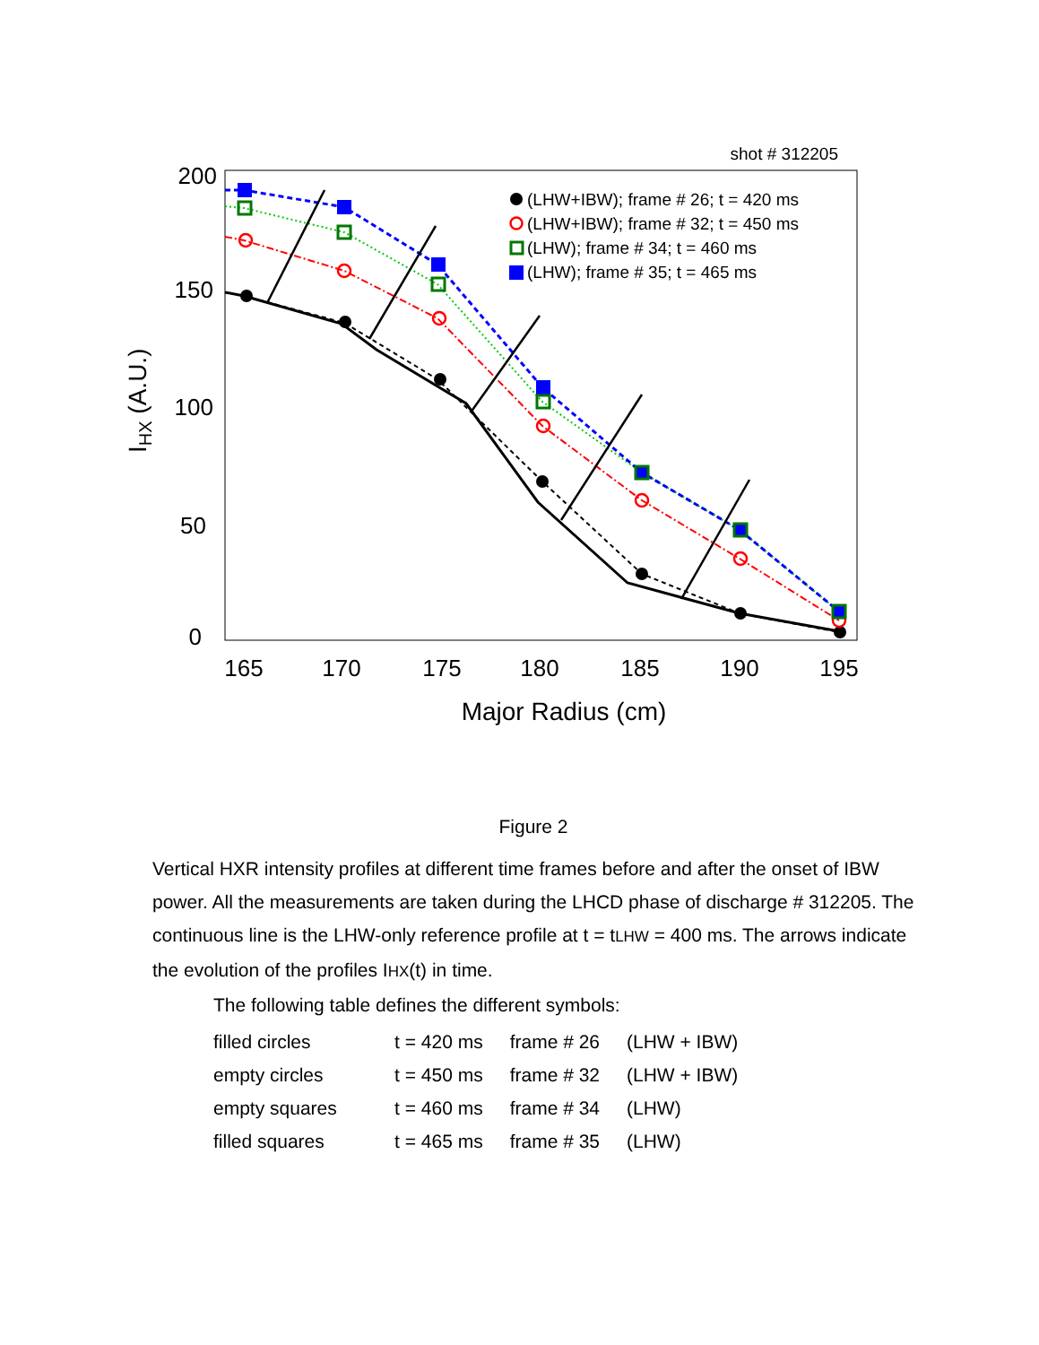shot # 312205
200
150
100
50
0
165
170
175
180
185
190
195
Major Radius (cm)
IHX (A.U.)
(LHW+IBW); frame # 26; t = 420 ms
(LHW+IBW); frame # 32; t = 450 ms
(LHW); frame # 34; t = 460 ms
(LHW); frame # 35; t = 465 ms
Figure 2
Vertical HXR intensity profiles at different time frames before and after the onset of IBW power. All the measurements are taken during the LHCD phase of discharge # 312205. The continuous line is the LHW-only reference profile at t = tLHW = 400 ms. The arrows indicate the evolution of the profiles IHX(t) in time.
The following table defines the different symbols:
| filled circles | t = 420 ms | frame # 26 | (LHW + IBW) |
| empty circles | t = 450 ms | frame # 32 | (LHW + IBW) |
| empty squares | t = 460 ms | frame # 34 | (LHW) |
| filled squares | t = 465 ms | frame # 35 | (LHW) |